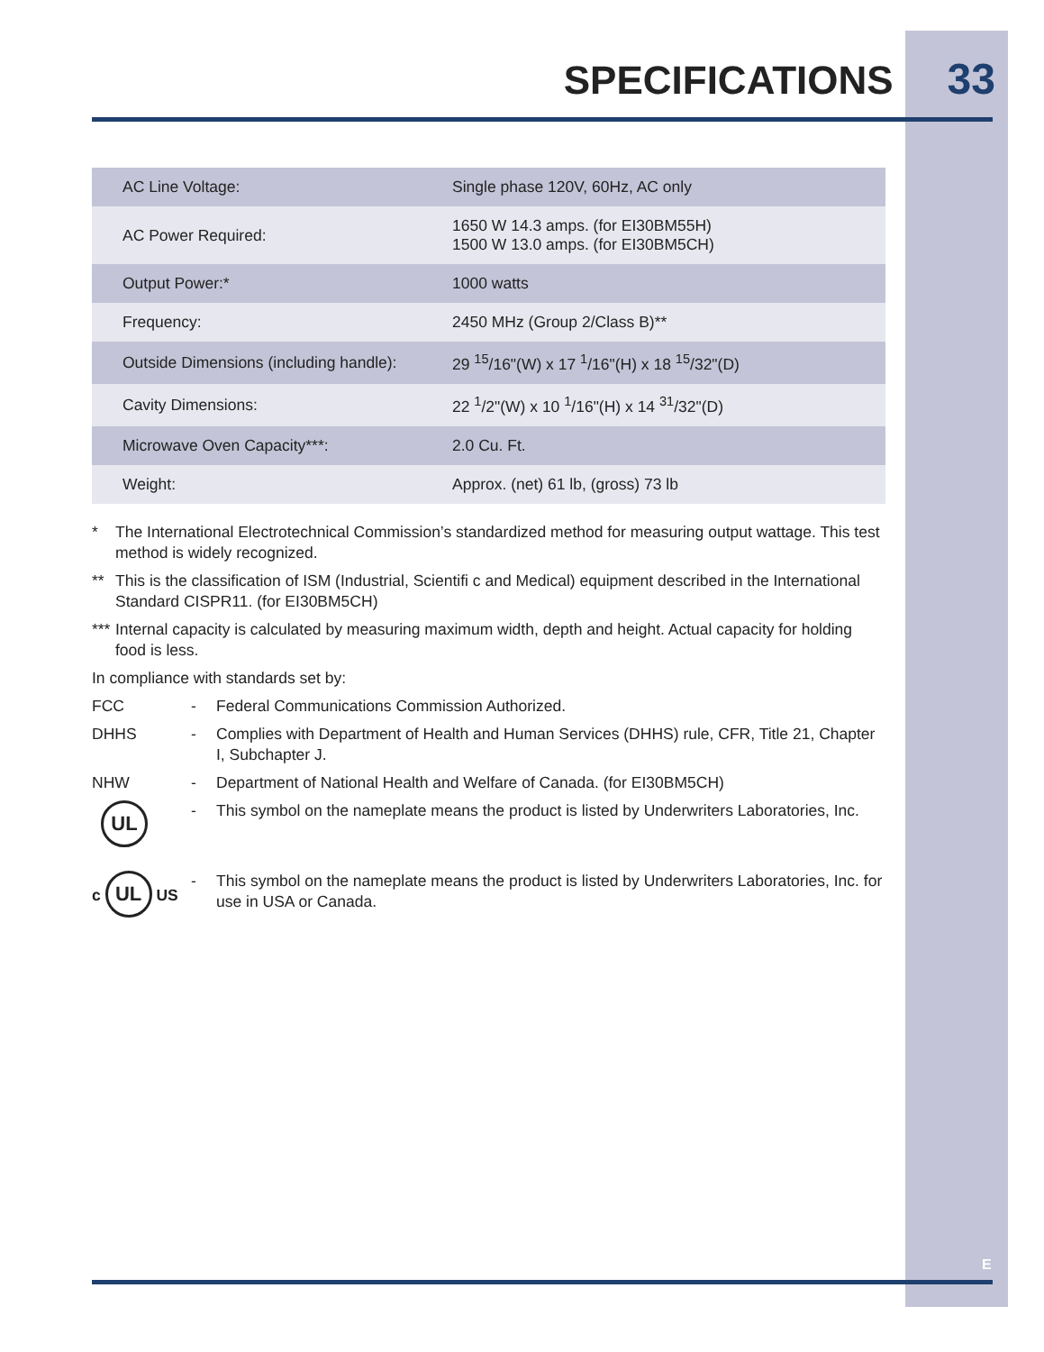SPECIFICATIONS 33
| AC Line Voltage: | Single phase 120V, 60Hz, AC only |
| AC Power Required: | 1650 W 14.3 amps. (for EI30BM55H) 1500 W 13.0 amps. (for EI30BM5CH) |
| Output Power:* | 1000 watts |
| Frequency: | 2450 MHz (Group 2/Class B)** |
| Outside Dimensions (including handle): | 29 <sup>15</sup>/16"(W) x 17 <sup>1</sup>/16"(H) x 18 <sup>15</sup>/32"(D) |
| Cavity Dimensions: | 22 <sup>1</sup>/2"(W) x 10 <sup>1</sup>/16"(H) x 14 <sup>31</sup>/32"(D) |
| Microwave Oven Capacity***: | 2.0 Cu. Ft. |
| Weight: | Approx. (net) 61 lb, (gross) 73 lb |
* The International Electrotechnical Commission’s standardized method for measuring output wattage. This test method is widely recognized.
** This is the classification of ISM (Industrial, Scientifi c and Medical) equipment described in the International Standard CISPR11. (for EI30BM5CH)
*** Internal capacity is calculated by measuring maximum width, depth and height. Actual capacity for holding food is less.
In compliance with standards set by:
FCC - Federal Communications Commission Authorized.
DHHS - Complies with Department of Health and Human Services (DHHS) rule, CFR, Title 21, Chapter I, Subchapter J.
NHW - Department of National Health and Welfare of Canada. (for EI30BM5CH)
UL - This symbol on the nameplate means the product is listed by Underwriters Laboratories, Inc.
c UL US - This symbol on the nameplate means the product is listed by Underwriters Laboratories, Inc. for use in USA or Canada.
E